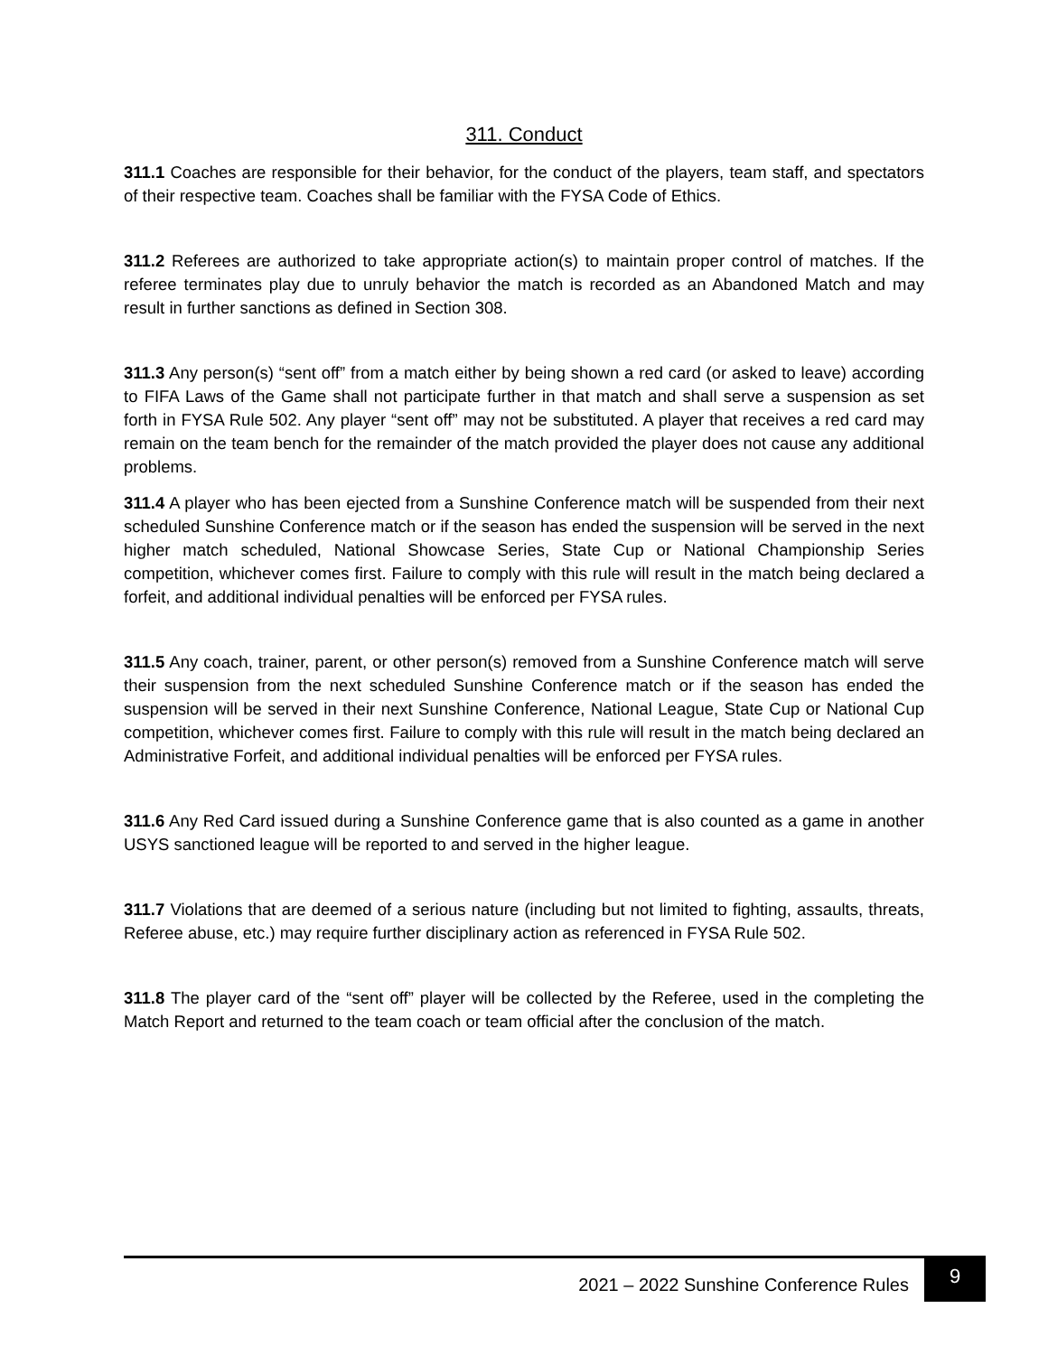311. Conduct
311.1 Coaches are responsible for their behavior, for the conduct of the players, team staff, and spectators of their respective team. Coaches shall be familiar with the FYSA Code of Ethics.
311.2 Referees are authorized to take appropriate action(s) to maintain proper control of matches. If the referee terminates play due to unruly behavior the match is recorded as an Abandoned Match and may result in further sanctions as defined in Section 308.
311.3 Any person(s) “sent off” from a match either by being shown a red card (or asked to leave) according to FIFA Laws of the Game shall not participate further in that match and shall serve a suspension as set forth in FYSA Rule 502. Any player “sent off” may not be substituted. A player that receives a red card may remain on the team bench for the remainder of the match provided the player does not cause any additional problems.
311.4 A player who has been ejected from a Sunshine Conference match will be suspended from their next scheduled Sunshine Conference match or if the season has ended the suspension will be served in the next higher match scheduled, National Showcase Series, State Cup or National Championship Series competition, whichever comes first. Failure to comply with this rule will result in the match being declared a forfeit, and additional individual penalties will be enforced per FYSA rules.
311.5 Any coach, trainer, parent, or other person(s) removed from a Sunshine Conference match will serve their suspension from the next scheduled Sunshine Conference match or if the season has ended the suspension will be served in their next Sunshine Conference, National League, State Cup or National Cup competition, whichever comes first. Failure to comply with this rule will result in the match being declared an Administrative Forfeit, and additional individual penalties will be enforced per FYSA rules.
311.6 Any Red Card issued during a Sunshine Conference game that is also counted as a game in another USYS sanctioned league will be reported to and served in the higher league.
311.7 Violations that are deemed of a serious nature (including but not limited to fighting, assaults, threats, Referee abuse, etc.) may require further disciplinary action as referenced in FYSA Rule 502.
311.8 The player card of the “sent off” player will be collected by the Referee, used in the completing the Match Report and returned to the team coach or team official after the conclusion of the match.
2021 – 2022 Sunshine Conference Rules
9